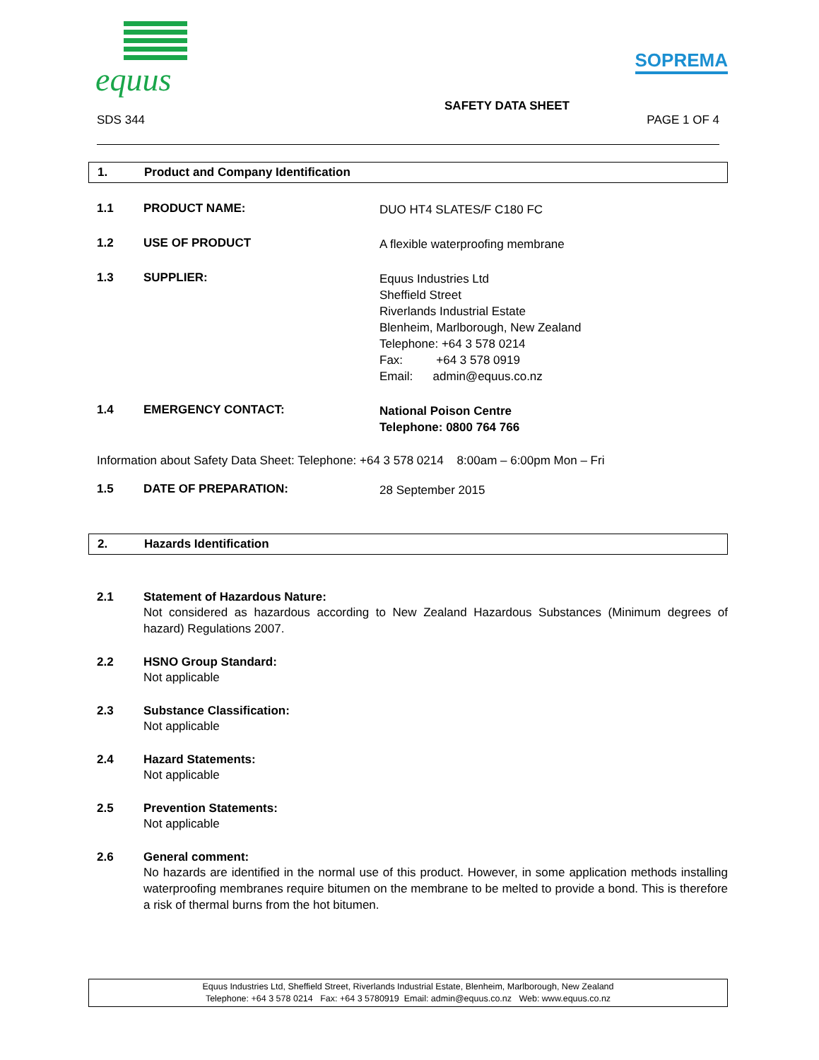equus
SOPREMA
SAFETY DATA SHEET
SDS 344 PAGE 1 OF 4
1. Product and Company Identification
1.1 PRODUCT NAME: DUO HT4 SLATES/F C180 FC
1.2 USE OF PRODUCT A flexible waterproofing membrane
1.3 SUPPLIER: Equus Industries Ltd
Sheffield Street
Riverlands Industrial Estate
Blenheim, Marlborough, New Zealand
Telephone: +64 3 578 0214
Fax: +64 3 578 0919
Email: admin@equus.co.nz
1.4 EMERGENCY CONTACT: National Poison Centre
Telephone: 0800 764 766
Information about Safety Data Sheet: Telephone: +64 3 578 0214 8:00am – 6:00pm Mon – Fri
1.5 DATE OF PREPARATION: 28 September 2015
2. Hazards Identification
2.1 Statement of Hazardous Nature:
Not considered as hazardous according to New Zealand Hazardous Substances (Minimum degrees of hazard) Regulations 2007.
2.2 HSNO Group Standard:
Not applicable
2.3 Substance Classification:
Not applicable
2.4 Hazard Statements:
Not applicable
2.5 Prevention Statements:
Not applicable
2.6 General comment:
No hazards are identified in the normal use of this product. However, in some application methods installing waterproofing membranes require bitumen on the membrane to be melted to provide a bond. This is therefore a risk of thermal burns from the hot bitumen.
Equus Industries Ltd, Sheffield Street, Riverlands Industrial Estate, Blenheim, Marlborough, New Zealand
Telephone: +64 3 578 0214 Fax: +64 3 5780919 Email: admin@equus.co.nz Web: www.equus.co.nz